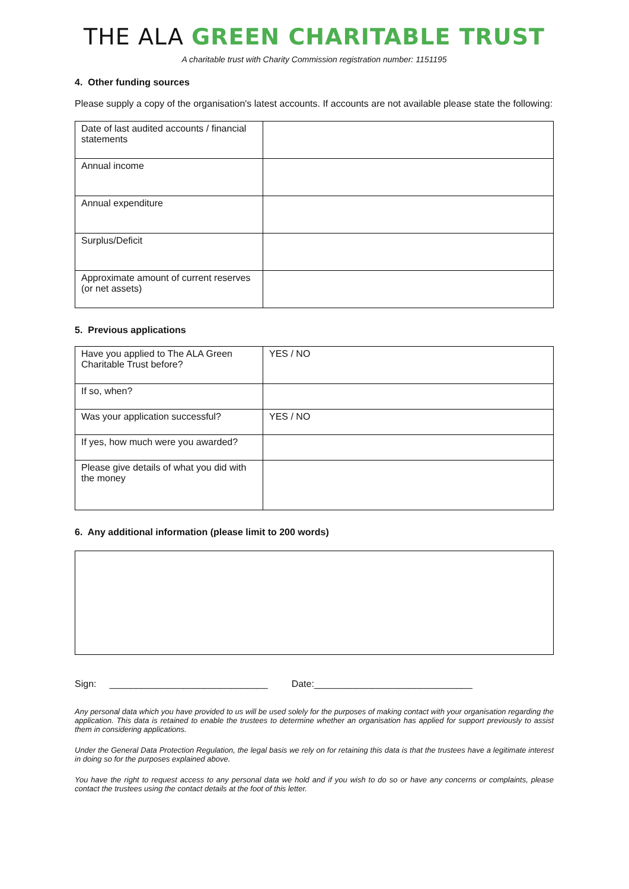THE ALA GREEN CHARITABLE TRUST
A charitable trust with Charity Commission registration number: 1151195
4. Other funding sources
Please supply a copy of the organisation's latest accounts. If accounts are not available please state the following:
| Date of last audited accounts / financial statements | |
| Annual income | |
| Annual expenditure | |
| Surplus/Deficit | |
| Approximate amount of current reserves (or net assets) | |
5. Previous applications
| Have you applied to The ALA Green Charitable Trust before? | YES / NO |
| If so, when? | |
| Was your application successful? | YES / NO |
| If yes, how much were you awarded? | |
| Please give details of what you did with the money | |
6. Any additional information (please limit to 200 words)
Sign: ______________________________ Date:______________________________
Any personal data which you have provided to us will be used solely for the purposes of making contact with your organisation regarding the application. This data is retained to enable the trustees to determine whether an organisation has applied for support previously to assist them in considering applications.
Under the General Data Protection Regulation, the legal basis we rely on for retaining this data is that the trustees have a legitimate interest in doing so for the purposes explained above.
You have the right to request access to any personal data we hold and if you wish to do so or have any concerns or complaints, please contact the trustees using the contact details at the foot of this letter.